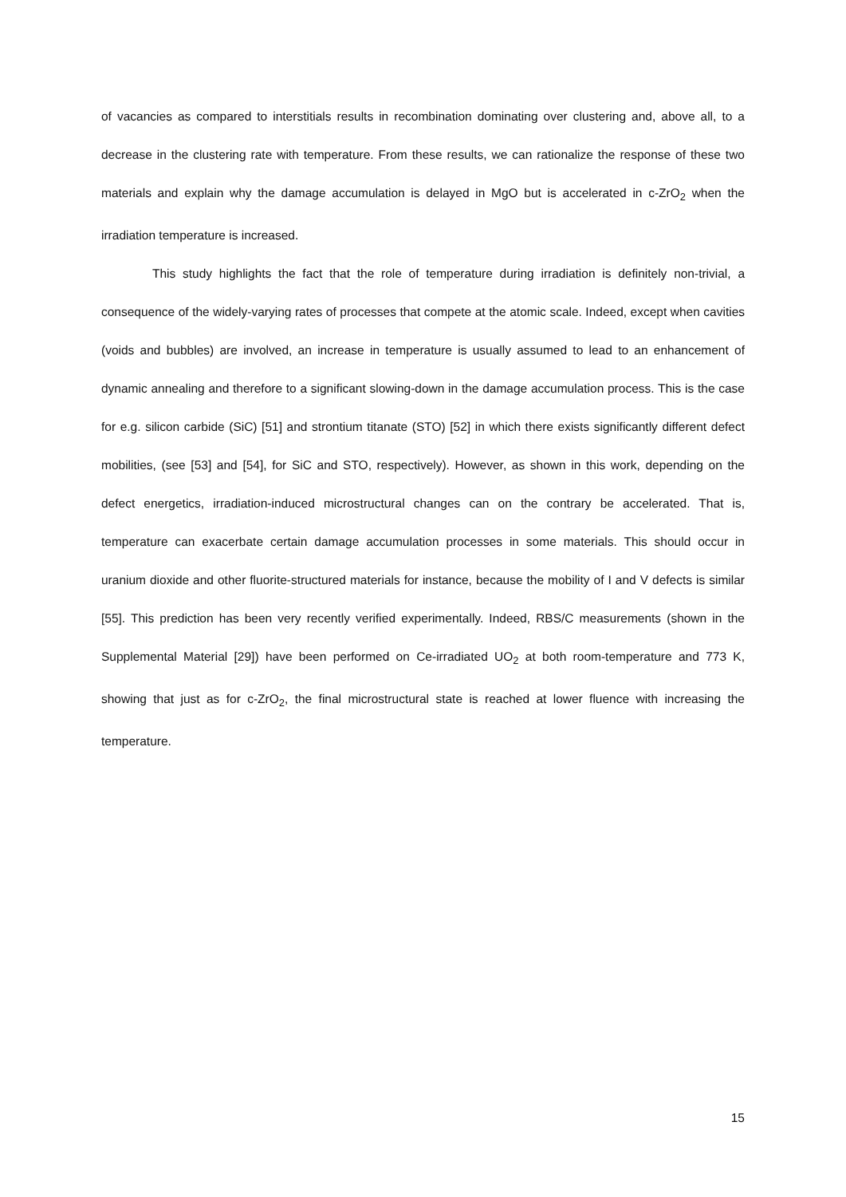of vacancies as compared to interstitials results in recombination dominating over clustering and, above all, to a decrease in the clustering rate with temperature. From these results, we can rationalize the response of these two materials and explain why the damage accumulation is delayed in MgO but is accelerated in c-ZrO<sub>2</sub> when the irradiation temperature is increased.
This study highlights the fact that the role of temperature during irradiation is definitely non-trivial, a consequence of the widely-varying rates of processes that compete at the atomic scale. Indeed, except when cavities (voids and bubbles) are involved, an increase in temperature is usually assumed to lead to an enhancement of dynamic annealing and therefore to a significant slowing-down in the damage accumulation process. This is the case for e.g. silicon carbide (SiC) [51] and strontium titanate (STO) [52] in which there exists significantly different defect mobilities, (see [53] and [54], for SiC and STO, respectively). However, as shown in this work, depending on the defect energetics, irradiation-induced microstructural changes can on the contrary be accelerated. That is, temperature can exacerbate certain damage accumulation processes in some materials. This should occur in uranium dioxide and other fluorite-structured materials for instance, because the mobility of I and V defects is similar [55]. This prediction has been very recently verified experimentally. Indeed, RBS/C measurements (shown in the Supplemental Material [29]) have been performed on Ce-irradiated UO<sub>2</sub> at both room-temperature and 773 K, showing that just as for c-ZrO<sub>2</sub>, the final microstructural state is reached at lower fluence with increasing the temperature.
15